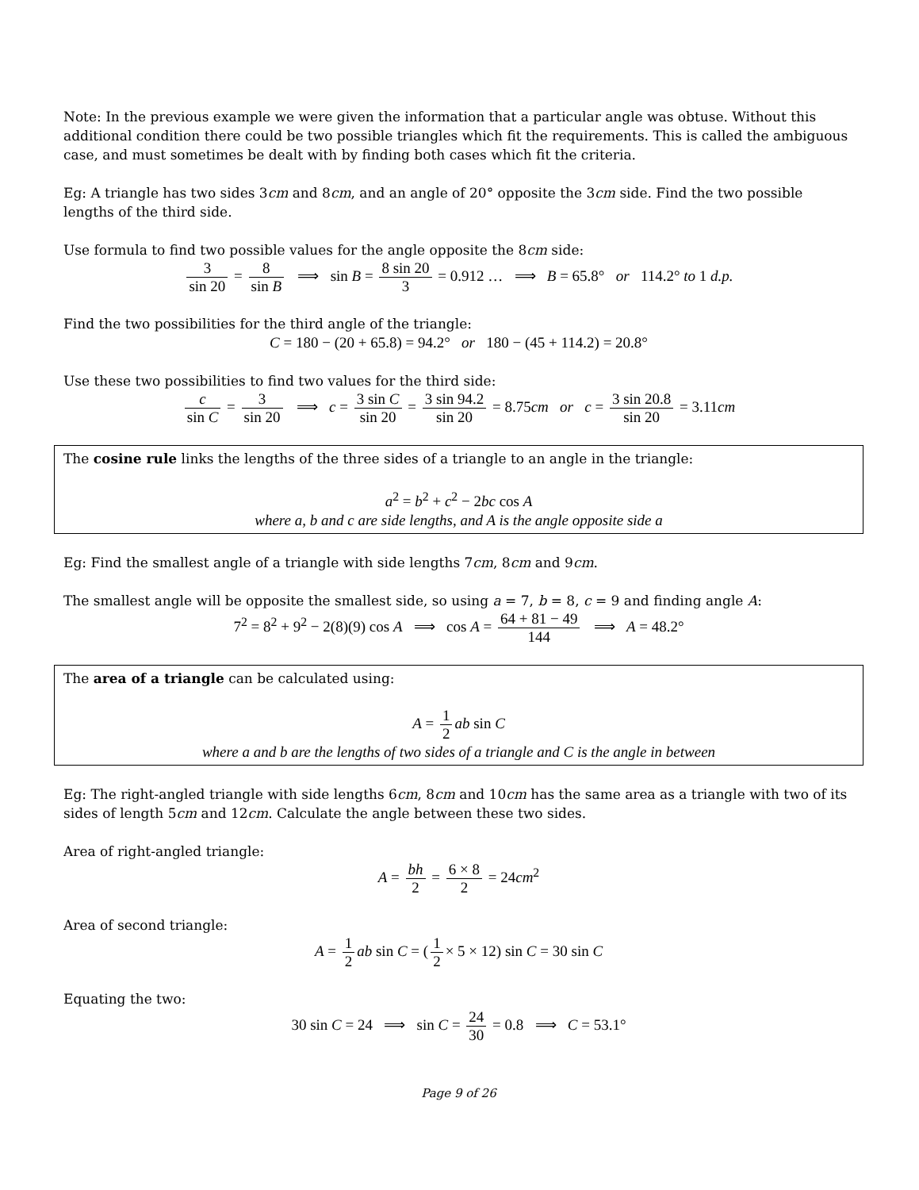Note: In the previous example we were given the information that a particular angle was obtuse. Without this additional condition there could be two possible triangles which fit the requirements. This is called the ambiguous case, and must sometimes be dealt with by finding both cases which fit the criteria.
Eg: A triangle has two sides 3cm and 8cm, and an angle of 20° opposite the 3cm side. Find the two possible lengths of the third side.
Use formula to find two possible values for the angle opposite the 8cm side:
3 sin 20 = 8 sin B ⟹ sin B = 8 sin 20 3 = 0.912 … ⟹ B = 65.8° or 114.2° to 1 d.p.
Find the two possibilities for the third angle of the triangle:
C = 180 − (20 + 65.8) = 94.2° or 180 − (45 + 114.2) = 20.8°
Use these two possibilities to find two values for the third side:
c sin C = 3 sin 20 ⟹ c = 3 sin C sin 20 = 3 sin 94.2 sin 20 = 8.75cm or c = 3 sin 20.8 sin 20 = 3.11cm
The cosine rule links the lengths of the three sides of a triangle to an angle in the triangle:
a<sup>2</sup> = b<sup>2</sup> + c<sup>2</sup> − 2bc cos A
where a, b and c are side lengths, and A is the angle opposite side a
Eg: Find the smallest angle of a triangle with side lengths 7cm, 8cm and 9cm.
The smallest angle will be opposite the smallest side, so using a = 7, b = 8, c = 9 and finding angle A:
7<sup>2</sup> = 8<sup>2</sup> + 9<sup>2</sup> − 2(8)(9) cos A ⟹ cos A = 64 + 81 − 49 144 ⟹ A = 48.2°
The area of a triangle can be calculated using:
A = 1 2 ab sin C
where a and b are the lengths of two sides of a triangle and C is the angle in between
Eg: The right-angled triangle with side lengths 6cm, 8cm and 10cm has the same area as a triangle with two of its sides of length 5cm and 12cm. Calculate the angle between these two sides.
Area of right-angled triangle:
A = bh 2 = 6 × 8 2 = 24cm<sup>2</sup>
Area of second triangle:
A = 1 2 ab sin C = (1 2 × 5 × 12) sin C = 30 sin C
Equating the two:
30 sin C = 24 ⟹ sin C = 24 30 = 0.8 ⟹ C = 53.1°
Page 9 of 26